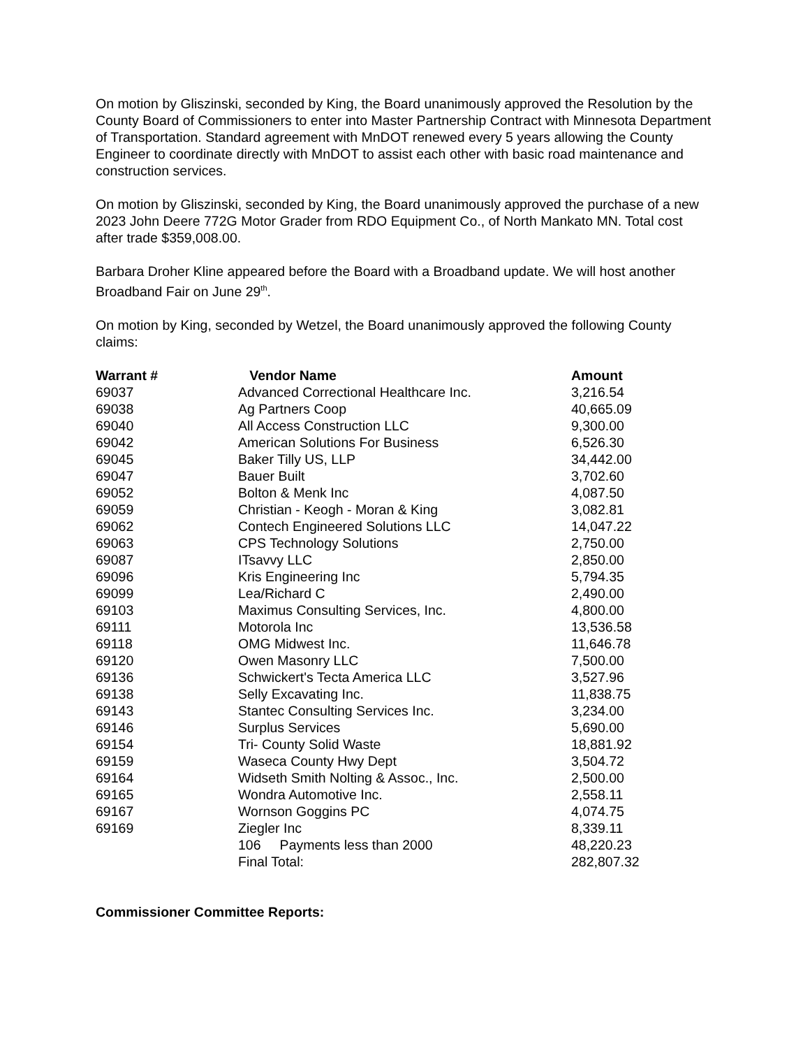On motion by Gliszinski, seconded by King, the Board unanimously approved the Resolution by the County Board of Commissioners to enter into Master Partnership Contract with Minnesota Department of Transportation. Standard agreement with MnDOT renewed every 5 years allowing the County Engineer to coordinate directly with MnDOT to assist each other with basic road maintenance and construction services.
On motion by Gliszinski, seconded by King, the Board unanimously approved the purchase of a new 2023 John Deere 772G Motor Grader from RDO Equipment Co., of North Mankato MN. Total cost after trade $359,008.00.
Barbara Droher Kline appeared before the Board with a Broadband update. We will host another Broadband Fair on June 29<sup>th</sup>.
On motion by King, seconded by Wetzel, the Board unanimously approved the following County claims:
| Warrant # | Vendor Name | Amount |
| --- | --- | --- |
| 69037 | Advanced Correctional Healthcare Inc. | 3,216.54 |
| 69038 | Ag Partners Coop | 40,665.09 |
| 69040 | All Access Construction LLC | 9,300.00 |
| 69042 | American Solutions For Business | 6,526.30 |
| 69045 | Baker Tilly US, LLP | 34,442.00 |
| 69047 | Bauer Built | 3,702.60 |
| 69052 | Bolton & Menk Inc | 4,087.50 |
| 69059 | Christian - Keogh - Moran & King | 3,082.81 |
| 69062 | Contech Engineered Solutions LLC | 14,047.22 |
| 69063 | CPS Technology Solutions | 2,750.00 |
| 69087 | ITsavvy LLC | 2,850.00 |
| 69096 | Kris Engineering Inc | 5,794.35 |
| 69099 | Lea/Richard C | 2,490.00 |
| 69103 | Maximus Consulting Services, Inc. | 4,800.00 |
| 69111 | Motorola Inc | 13,536.58 |
| 69118 | OMG Midwest Inc. | 11,646.78 |
| 69120 | Owen Masonry LLC | 7,500.00 |
| 69136 | Schwickert's Tecta America LLC | 3,527.96 |
| 69138 | Selly Excavating Inc. | 11,838.75 |
| 69143 | Stantec Consulting Services Inc. | 3,234.00 |
| 69146 | Surplus Services | 5,690.00 |
| 69154 | Tri- County Solid Waste | 18,881.92 |
| 69159 | Waseca County Hwy Dept | 3,504.72 |
| 69164 | Widseth Smith Nolting & Assoc., Inc. | 2,500.00 |
| 69165 | Wondra Automotive Inc. | 2,558.11 |
| 69167 | Wornson Goggins PC | 4,074.75 |
| 69169 | Ziegler Inc | 8,339.11 |
| | 106 Payments less than 2000 | 48,220.23 |
| | Final Total: | 282,807.32 |
Commissioner Committee Reports: